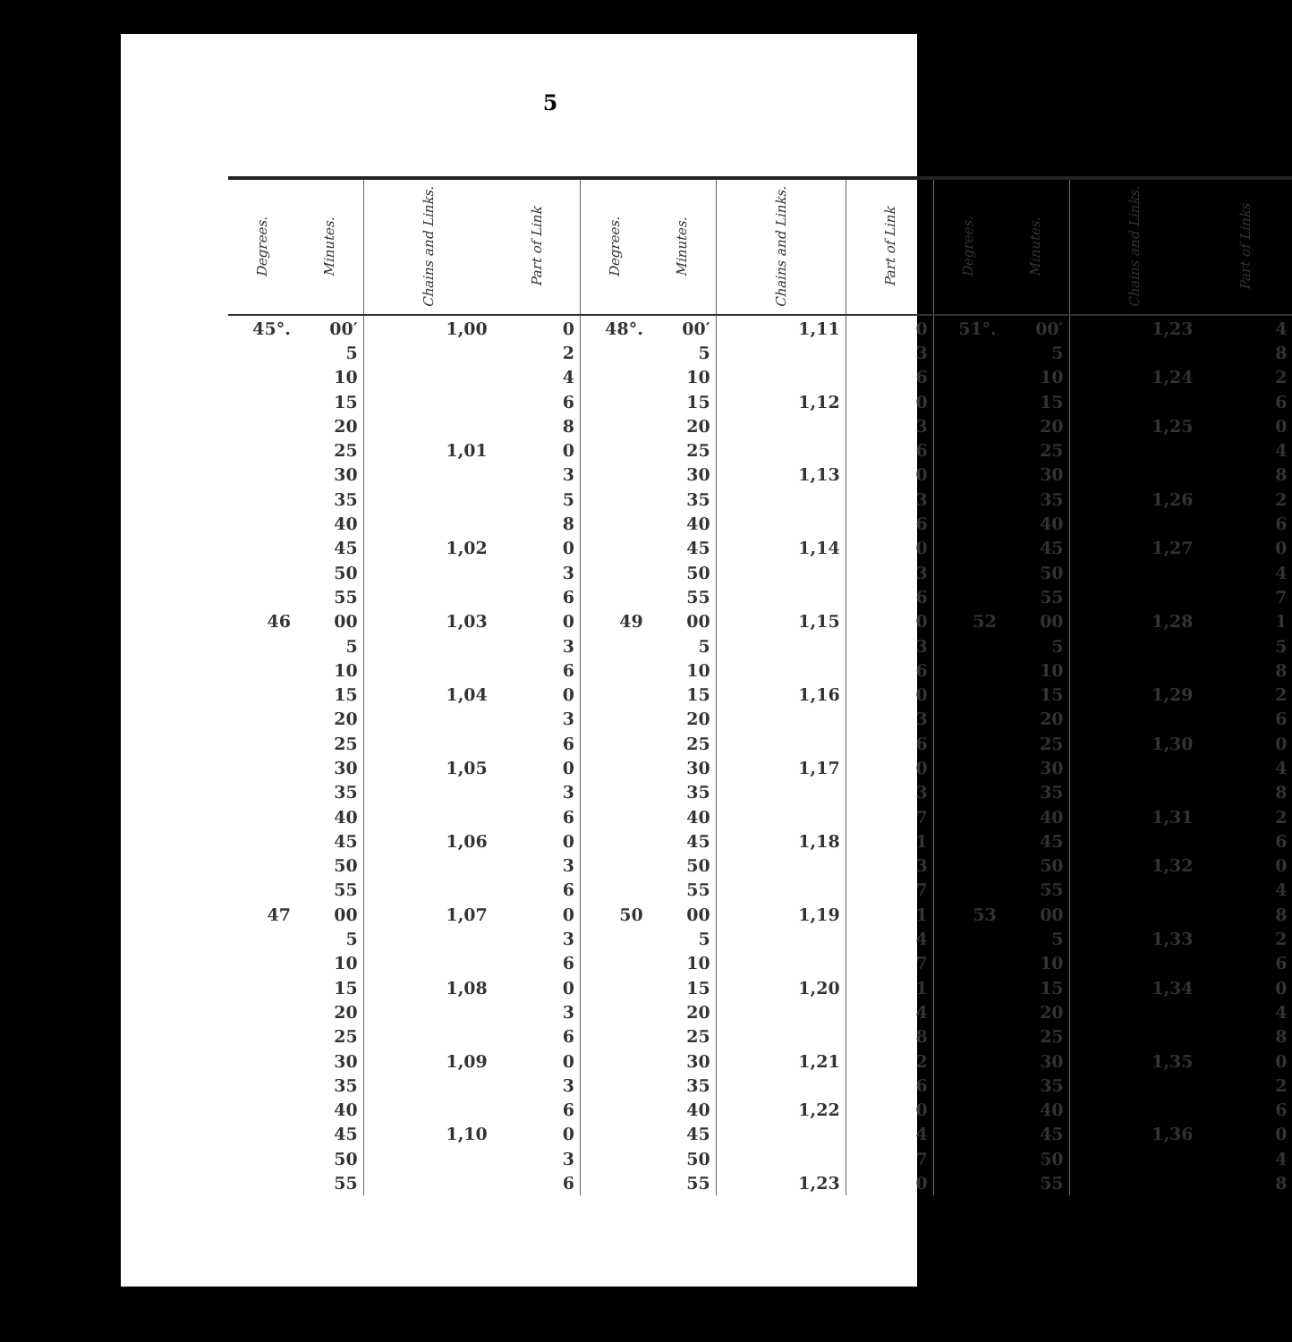5
| Degrees. | Minutes. | Chains and Links. | Part of Link | Degrees. | Minutes. | Chains and Links. | Part of Link | Degrees. | Minutes. | Chains and Links. | Part of Links |
| --- | --- | --- | --- | --- | --- | --- | --- | --- | --- | --- | --- |
| 45°. | 00′ | 1,00 | 0 | 48°. | 00′ | 1,11 | 0 | 51°. | 00′ | 1,23 | 4 |
| | 5 | | 2 | | 5 | | 3 | | 5 | | 8 |
| | 10 | | 4 | | 10 | | 6 | | 10 | 1,24 | 2 |
| | 15 | | 6 | | 15 | 1,12 | 0 | | 15 | | 6 |
| | 20 | | 8 | | 20 | | 3 | | 20 | 1,25 | 0 |
| | 25 | 1,01 | 0 | | 25 | | 6 | | 25 | | 4 |
| | 30 | | 3 | | 30 | 1,13 | 0 | | 30 | | 8 |
| | 35 | | 5 | | 35 | | 3 | | 35 | 1,26 | 2 |
| | 40 | | 8 | | 40 | | 6 | | 40 | | 6 |
| | 45 | 1,02 | 0 | | 45 | 1,14 | 0 | | 45 | 1,27 | 0 |
| | 50 | | 3 | | 50 | | 3 | | 50 | | 4 |
| | 55 | | 6 | | 55 | | 6 | | 55 | | 7 |
| 46 | 00 | 1,03 | 0 | 49 | 00 | 1,15 | 0 | 52 | 00 | 1,28 | 1 |
| | 5 | | 3 | | 5 | | 3 | | 5 | | 5 |
| | 10 | | 6 | | 10 | | 6 | | 10 | | 8 |
| | 15 | 1,04 | 0 | | 15 | 1,16 | 0 | | 15 | 1,29 | 2 |
| | 20 | | 3 | | 20 | | 3 | | 20 | | 6 |
| | 25 | | 6 | | 25 | | 6 | | 25 | 1,30 | 0 |
| | 30 | 1,05 | 0 | | 30 | 1,17 | 0 | | 30 | | 4 |
| | 35 | | 3 | | 35 | | 3 | | 35 | | 8 |
| | 40 | | 6 | | 40 | | 7 | | 40 | 1,31 | 2 |
| | 45 | 1,06 | 0 | | 45 | 1,18 | 1 | | 45 | | 6 |
| | 50 | | 3 | | 50 | | 3 | | 50 | 1,32 | 0 |
| | 55 | | 6 | | 55 | | 7 | | 55 | | 4 |
| 47 | 00 | 1,07 | 0 | 50 | 00 | 1,19 | 1 | 53 | 00 | | 8 |
| | 5 | | 3 | | 5 | | 4 | | 5 | 1,33 | 2 |
| | 10 | | 6 | | 10 | | 7 | | 10 | | 6 |
| | 15 | 1,08 | 0 | | 15 | 1,20 | 1 | | 15 | 1,34 | 0 |
| | 20 | | 3 | | 20 | | 4 | | 20 | | 4 |
| | 25 | | 6 | | 25 | | 8 | | 25 | | 8 |
| | 30 | 1,09 | 0 | | 30 | 1,21 | 2 | | 30 | 1,35 | 0 |
| | 35 | | 3 | | 35 | | 6 | | 35 | | 2 |
| | 40 | | 6 | | 40 | 1,22 | 0 | | 40 | | 6 |
| | 45 | 1,10 | 0 | | 45 | | 4 | | 45 | 1,36 | 0 |
| | 50 | | 3 | | 50 | | 7 | | 50 | | 4 |
| | 55 | | 6 | | 55 | 1,23 | 0 | | 55 | | 8 |